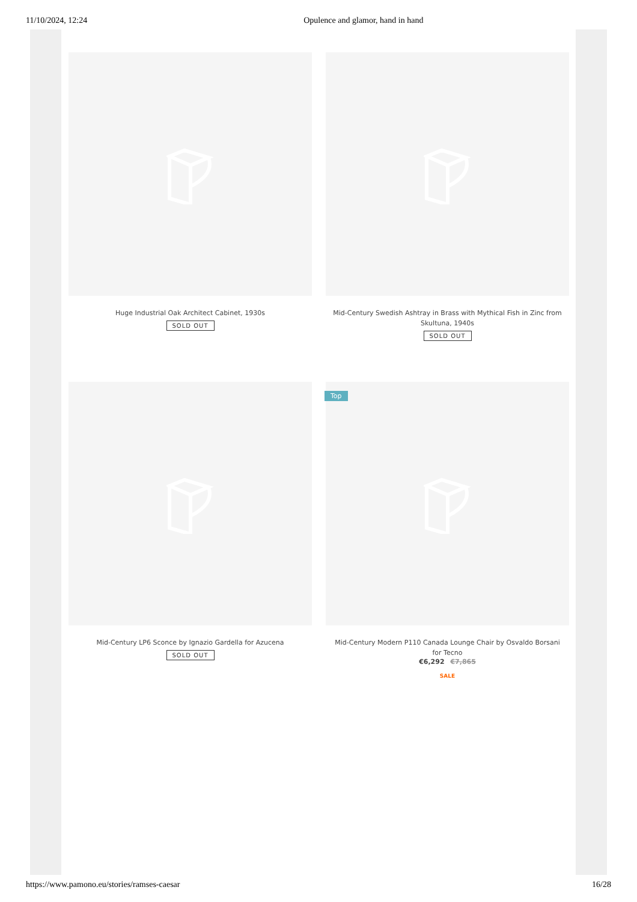11/10/2024, 12:24 Opulence and glamor, hand in hand
Huge Industrial Oak Architect Cabinet, 1930s
SOLD OUT
Mid-Century Swedish Ashtray in Brass with Mythical Fish in Zinc from Skultuna, 1940s
SOLD OUT
Mid-Century LP6 Sconce by Ignazio Gardella for Azucena
SOLD OUT
Top
Mid-Century Modern P110 Canada Lounge Chair by Osvaldo Borsani for Tecno
€6,292 €7,865
SALE
https://www.pamono.eu/stories/ramses-caesar 16/28